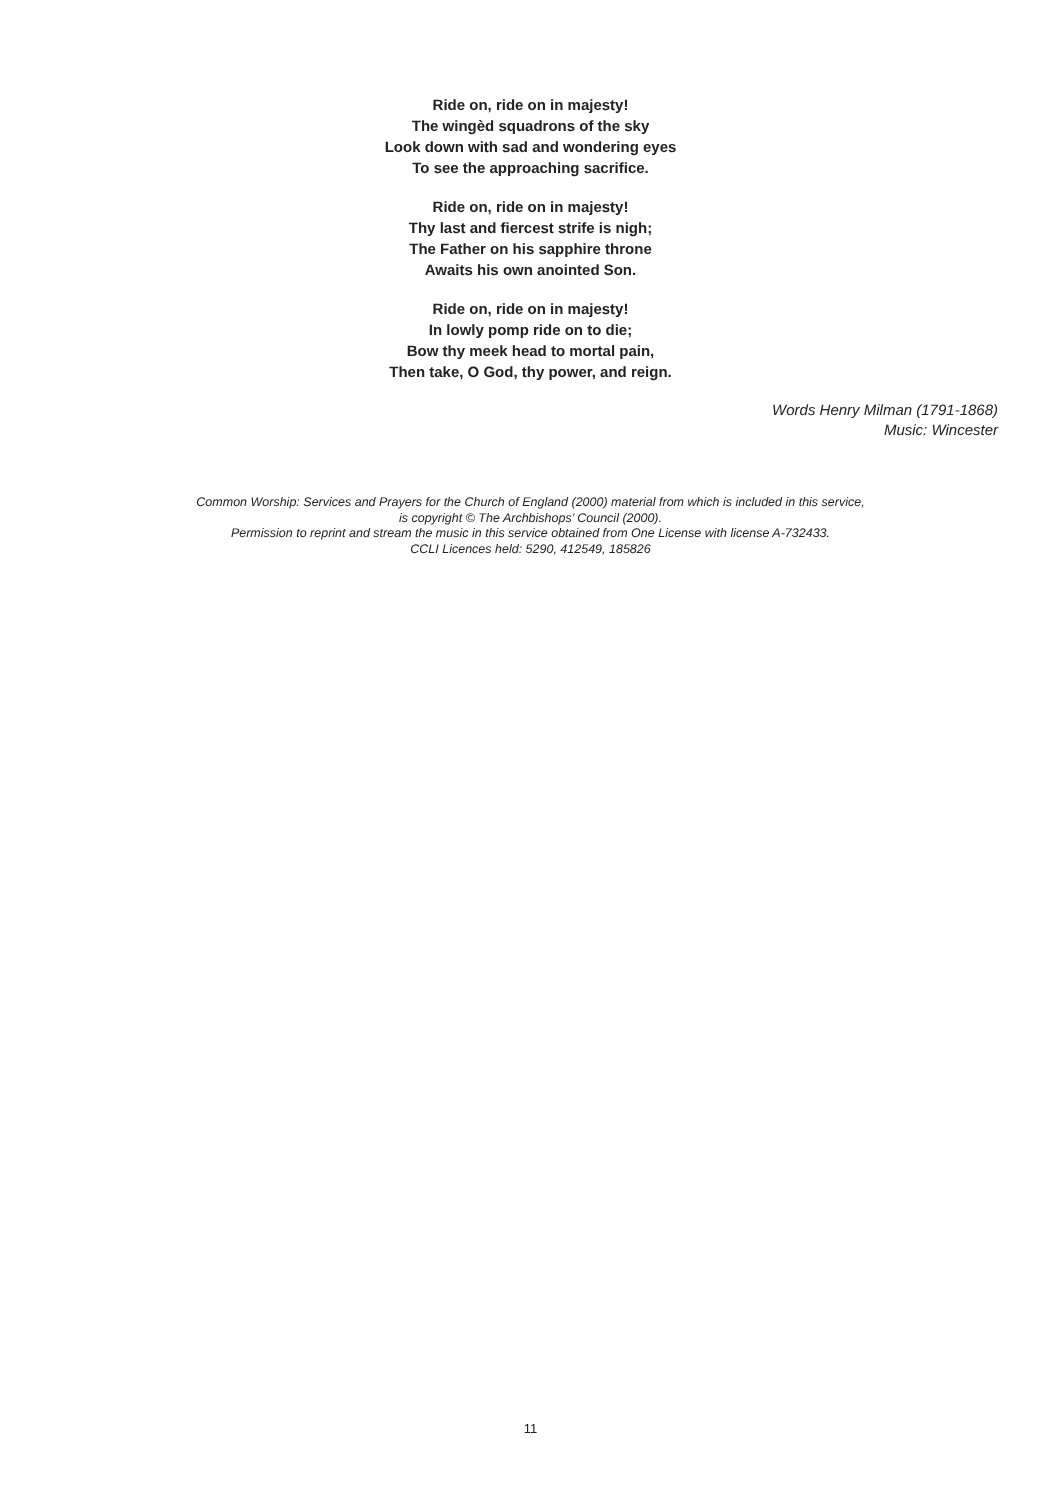Ride on, ride on in majesty!
The wingèd squadrons of the sky
Look down with sad and wondering eyes
To see the approaching sacrifice.
Ride on, ride on in majesty!
Thy last and fiercest strife is nigh;
The Father on his sapphire throne
Awaits his own anointed Son.
Ride on, ride on in majesty!
In lowly pomp ride on to die;
Bow thy meek head to mortal pain,
Then take, O God, thy power, and reign.
Words Henry Milman (1791-1868)
Music: Wincester
Common Worship: Services and Prayers for the Church of England (2000) material from which is included in this service,
is copyright © The Archbishops’ Council (2000).
Permission to reprint and stream the music in this service obtained from One License with license A-732433.
CCLI Licences held: 5290, 412549, 185826
11